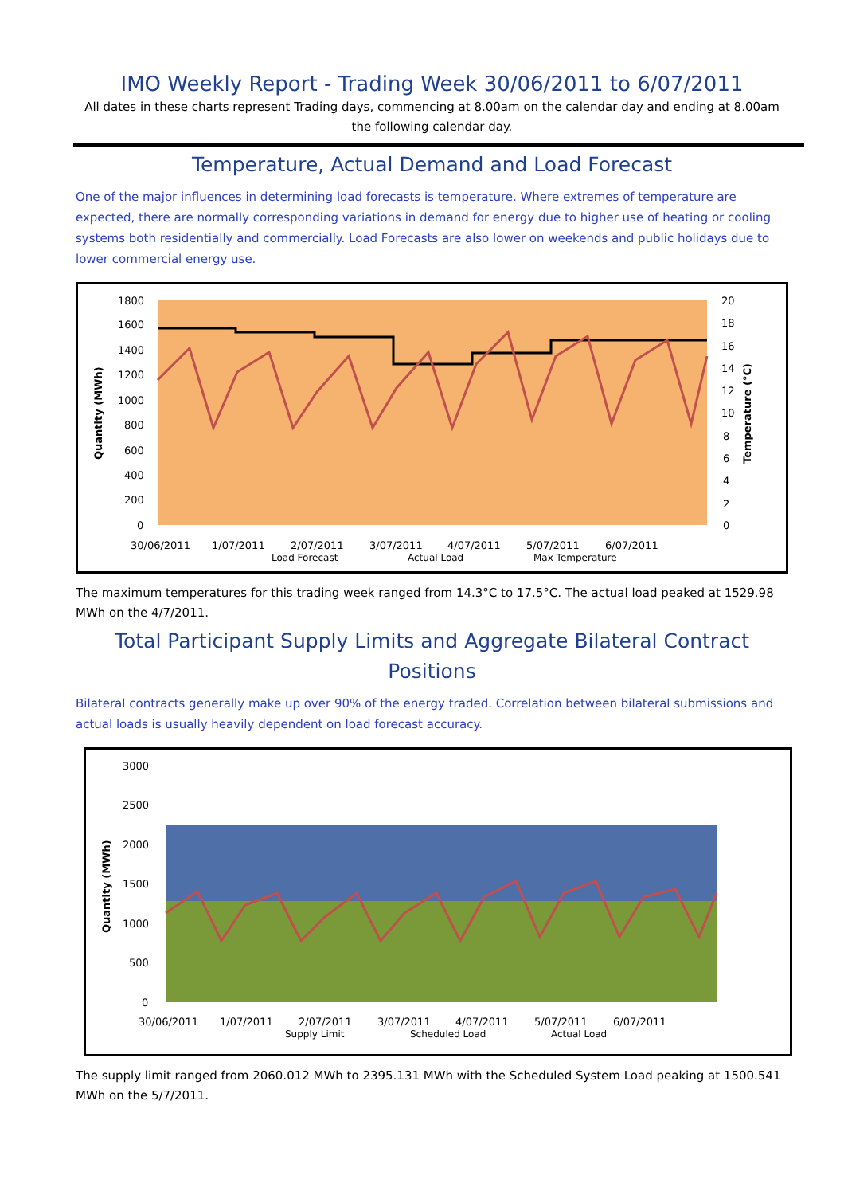IMO Weekly Report - Trading Week 30/06/2011 to 6/07/2011
All dates in these charts represent Trading days, commencing at 8.00am on the calendar day and ending at 8.00am the following calendar day.
Temperature, Actual Demand and Load Forecast
One of the major influences in determining load forecasts is temperature. Where extremes of temperature are expected, there are normally corresponding variations in demand for energy due to higher use of heating or cooling systems both residentially and commercially. Load Forecasts are also lower on weekends and public holidays due to lower commercial energy use.
Quantity (MWh)
1800
1600
1400
1200
1000
800
600
400
200
0
20
18
16
14
12
10
8
6
4
2
0
Temperature (°C)
30/06/2011
1/07/2011
2/07/2011
3/07/2011
4/07/2011
5/07/2011
6/07/2011
Load Forecast
Actual Load
Max Temperature
The maximum temperatures for this trading week ranged from 14.3°C to 17.5°C. The actual load peaked at 1529.98 MWh on the 4/7/2011.
Total Participant Supply Limits and Aggregate Bilateral Contract Positions
Bilateral contracts generally make up over 90% of the energy traded. Correlation between bilateral submissions and actual loads is usually heavily dependent on load forecast accuracy.
Quantity (MWh)
3000
2500
2000
1500
1000
500
0
30/06/2011
1/07/2011
2/07/2011
3/07/2011
4/07/2011
5/07/2011
6/07/2011
Supply Limit
Scheduled Load
Actual Load
The supply limit ranged from 2060.012 MWh to 2395.131 MWh with the Scheduled System Load peaking at 1500.541 MWh on the 5/7/2011.